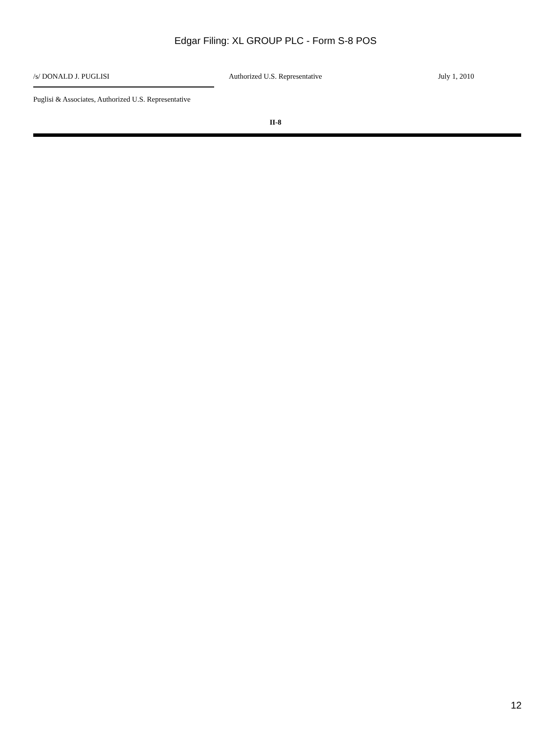Edgar Filing: XL GROUP PLC - Form S-8 POS
| /s/ DONALD J. PUGLISI | | Authorized U.S. Representative | July 1, 2010 |
| Puglisi & Associates, Authorized U.S. Representative | | | |
II-8
12